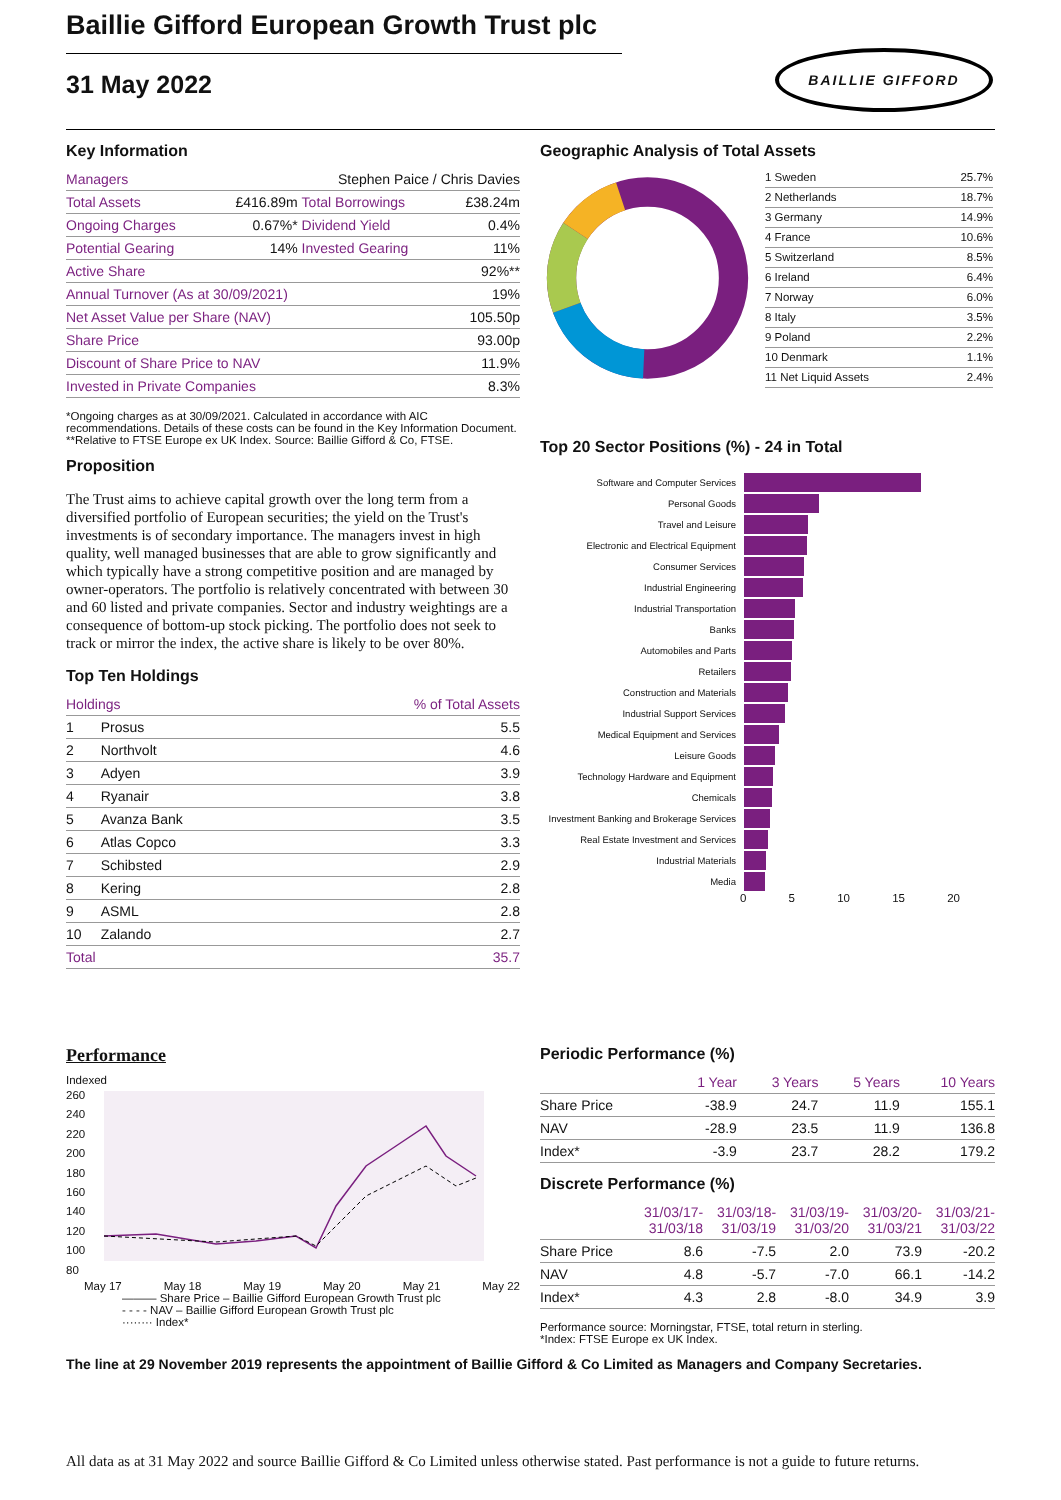BAILLIE GIFFORD
Baillie Gifford European Growth Trust plc
31 May 2022
Key Information
| Managers | Stephen Paice / Chris Davies | | |
| Total Assets | £416.89m | Total Borrowings | £38.24m |
| Ongoing Charges | 0.67%* | Dividend Yield | 0.4% |
| Potential Gearing | 14% | Invested Gearing | 11% |
| Active Share | | | 92%** |
| Annual Turnover (As at 30/09/2021) | | | 19% |
| Net Asset Value per Share (NAV) | | | 105.50p |
| Share Price | | | 93.00p |
| Discount of Share Price to NAV | | | 11.9% |
| Invested in Private Companies | | | 8.3% |
*Ongoing charges as at 30/09/2021. Calculated in accordance with AIC recommendations. Details of these costs can be found in the Key Information Document.
**Relative to FTSE Europe ex UK Index. Source: Baillie Gifford & Co, FTSE.
Proposition
The Trust aims to achieve capital growth over the long term from a diversified portfolio of European securities; the yield on the Trust's investments is of secondary importance. The managers invest in high quality, well managed businesses that are able to grow significantly and which typically have a strong competitive position and are managed by owner-operators. The portfolio is relatively concentrated with between 30 and 60 listed and private companies. Sector and industry weightings are a consequence of bottom-up stock picking. The portfolio does not seek to track or mirror the index, the active share is likely to be over 80%.
Top Ten Holdings
| Holdings | | % of Total Assets |
| --- | --- | --- |
| 1 | Prosus | 5.5 |
| 2 | Northvolt | 4.6 |
| 3 | Adyen | 3.9 |
| 4 | Ryanair | 3.8 |
| 5 | Avanza Bank | 3.5 |
| 6 | Atlas Copco | 3.3 |
| 7 | Schibsted | 2.9 |
| 8 | Kering | 2.8 |
| 9 | ASML | 2.8 |
| 10 | Zalando | 2.7 |
| Total | | 35.7 |
Geographic Analysis of Total Assets
| 1 Sweden | 25.7% |
| 2 Netherlands | 18.7% |
| 3 Germany | 14.9% |
| 4 France | 10.6% |
| 5 Switzerland | 8.5% |
| 6 Ireland | 6.4% |
| 7 Norway | 6.0% |
| 8 Italy | 3.5% |
| 9 Poland | 2.2% |
| 10 Denmark | 1.1% |
| 11 Net Liquid Assets | 2.4% |
Top 20 Sector Positions (%) - 24 in Total
Software and Computer Services
Personal Goods
Travel and Leisure
Electronic and Electrical Equipment
Consumer Services
Industrial Engineering
Industrial Transportation
Banks
Automobiles and Parts
Retailers
Construction and Materials
Industrial Support Services
Medical Equipment and Services
Leisure Goods
Technology Hardware and Equipment
Chemicals
Investment Banking and Brokerage Services
Real Estate Investment and Services
Industrial Materials
Media
0 5 10 15 20
Performance
Indexed
260
240
220
200
180
160
140
120
100
80
May 17 May 18 May 19 May 20 May 21 May 22
——— Share Price – Baillie Gifford European Growth Trust plc
- - - - NAV – Baillie Gifford European Growth Trust plc
········ Index*
Periodic Performance (%)
| | 1 Year | 3 Years | 5 Years | 10 Years |
| --- | --- | --- | --- | --- |
| Share Price | -38.9 | 24.7 | 11.9 | 155.1 |
| NAV | -28.9 | 23.5 | 11.9 | 136.8 |
| Index* | -3.9 | 23.7 | 28.2 | 179.2 |
Discrete Performance (%)
| | 31/03/17- 31/03/18 | 31/03/18- 31/03/19 | 31/03/19- 31/03/20 | 31/03/20- 31/03/21 | 31/03/21- 31/03/22 |
| --- | --- | --- | --- | --- | --- |
| Share Price | 8.6 | -7.5 | 2.0 | 73.9 | -20.2 |
| NAV | 4.8 | -5.7 | -7.0 | 66.1 | -14.2 |
| Index* | 4.3 | 2.8 | -8.0 | 34.9 | 3.9 |
Performance source: Morningstar, FTSE, total return in sterling.
*Index: FTSE Europe ex UK Index.
The line at 29 November 2019 represents the appointment of Baillie Gifford & Co Limited as Managers and Company Secretaries.
All data as at 31 May 2022 and source Baillie Gifford & Co Limited unless otherwise stated. Past performance is not a guide to future returns.